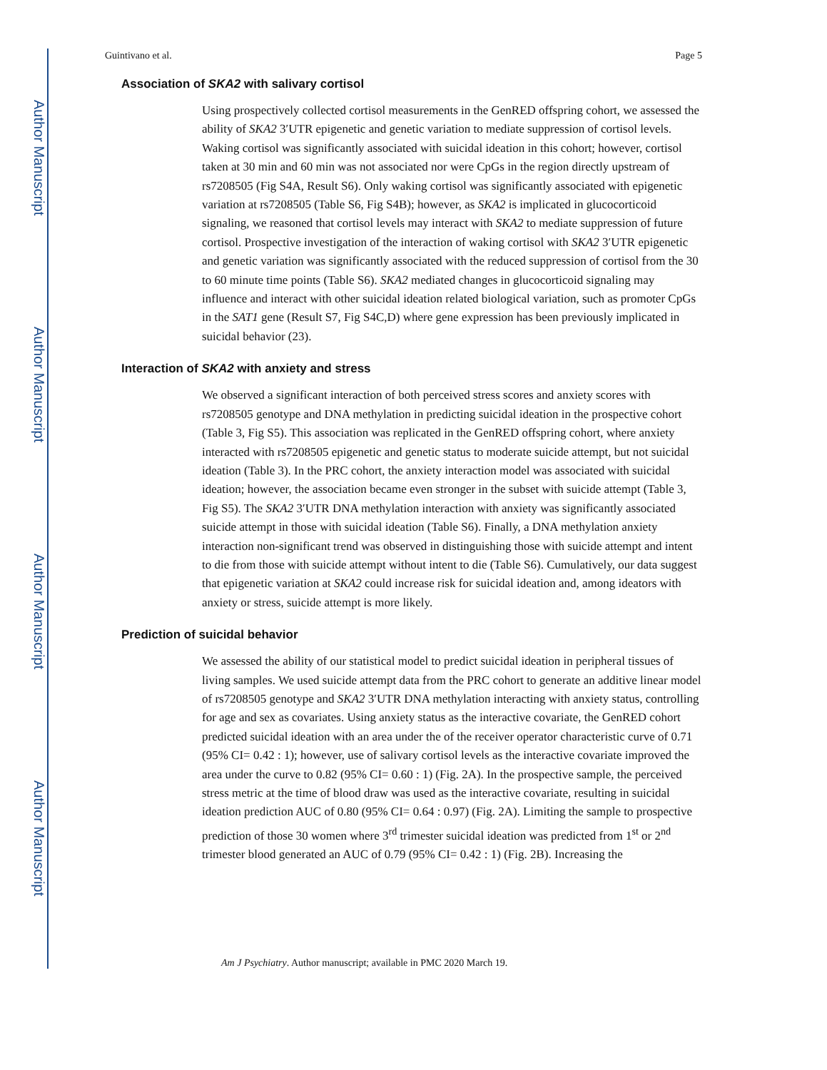Author Manuscript
Author Manuscript
Author Manuscript
Author Manuscript
Guintivano et al. Page 5
Association of SKA2 with salivary cortisol
Using prospectively collected cortisol measurements in the GenRED offspring cohort, we assessed the ability of SKA2 3′UTR epigenetic and genetic variation to mediate suppression of cortisol levels. Waking cortisol was significantly associated with suicidal ideation in this cohort; however, cortisol taken at 30 min and 60 min was not associated nor were CpGs in the region directly upstream of rs7208505 (Fig S4A, Result S6). Only waking cortisol was significantly associated with epigenetic variation at rs7208505 (Table S6, Fig S4B); however, as SKA2 is implicated in glucocorticoid signaling, we reasoned that cortisol levels may interact with SKA2 to mediate suppression of future cortisol. Prospective investigation of the interaction of waking cortisol with SKA2 3′UTR epigenetic and genetic variation was significantly associated with the reduced suppression of cortisol from the 30 to 60 minute time points (Table S6). SKA2 mediated changes in glucocorticoid signaling may influence and interact with other suicidal ideation related biological variation, such as promoter CpGs in the SAT1 gene (Result S7, Fig S4C,D) where gene expression has been previously implicated in suicidal behavior (23).
Interaction of SKA2 with anxiety and stress
We observed a significant interaction of both perceived stress scores and anxiety scores with rs7208505 genotype and DNA methylation in predicting suicidal ideation in the prospective cohort (Table 3, Fig S5). This association was replicated in the GenRED offspring cohort, where anxiety interacted with rs7208505 epigenetic and genetic status to moderate suicide attempt, but not suicidal ideation (Table 3). In the PRC cohort, the anxiety interaction model was associated with suicidal ideation; however, the association became even stronger in the subset with suicide attempt (Table 3, Fig S5). The SKA2 3′UTR DNA methylation interaction with anxiety was significantly associated suicide attempt in those with suicidal ideation (Table S6). Finally, a DNA methylation anxiety interaction non-significant trend was observed in distinguishing those with suicide attempt and intent to die from those with suicide attempt without intent to die (Table S6). Cumulatively, our data suggest that epigenetic variation at SKA2 could increase risk for suicidal ideation and, among ideators with anxiety or stress, suicide attempt is more likely.
Prediction of suicidal behavior
We assessed the ability of our statistical model to predict suicidal ideation in peripheral tissues of living samples. We used suicide attempt data from the PRC cohort to generate an additive linear model of rs7208505 genotype and SKA2 3′UTR DNA methylation interacting with anxiety status, controlling for age and sex as covariates. Using anxiety status as the interactive covariate, the GenRED cohort predicted suicidal ideation with an area under the of the receiver operator characteristic curve of 0.71 (95% CI= 0.42 : 1); however, use of salivary cortisol levels as the interactive covariate improved the area under the curve to 0.82 (95% CI= 0.60 : 1) (Fig. 2A). In the prospective sample, the perceived stress metric at the time of blood draw was used as the interactive covariate, resulting in suicidal ideation prediction AUC of 0.80 (95% CI= 0.64 : 0.97) (Fig. 2A). Limiting the sample to prospective prediction of those 30 women where 3<sup>rd</sup> trimester suicidal ideation was predicted from 1<sup>st</sup> or 2<sup>nd</sup> trimester blood generated an AUC of 0.79 (95% CI= 0.42 : 1) (Fig. 2B). Increasing the
Am J Psychiatry. Author manuscript; available in PMC 2020 March 19.